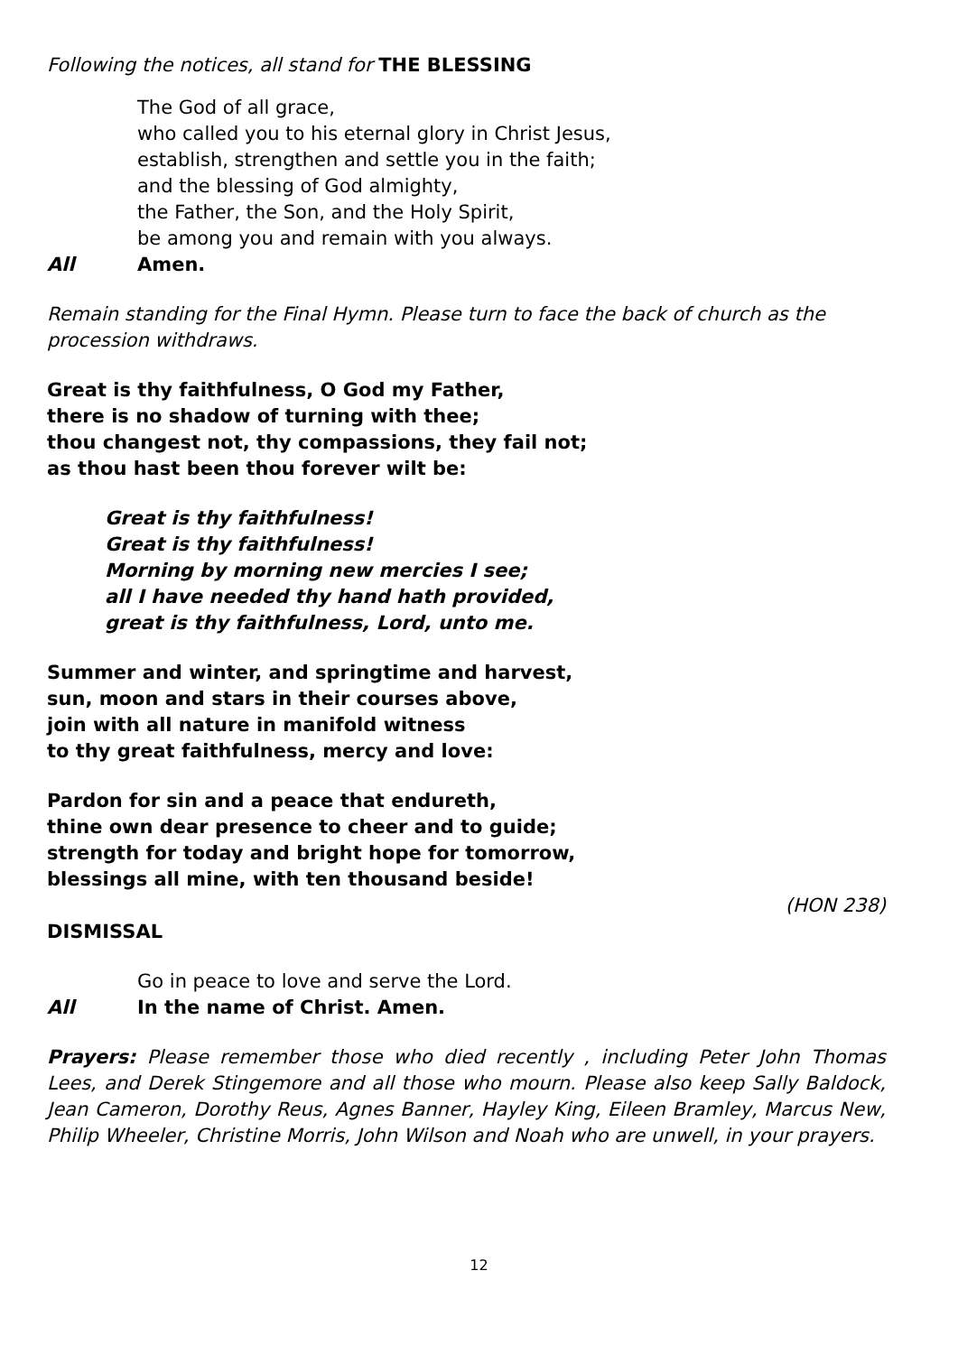Following the notices, all stand for THE BLESSING
The God of all grace,
who called you to his eternal glory in Christ Jesus,
establish, strengthen and settle you in the faith;
and the blessing of God almighty,
the Father, the Son, and the Holy Spirit,
be among you and remain with you always.
All Amen.
Remain standing for the Final Hymn. Please turn to face the back of church as the procession withdraws.
Great is thy faithfulness, O God my Father,
there is no shadow of turning with thee;
thou changest not, thy compassions, they fail not;
as thou hast been thou forever wilt be:
Great is thy faithfulness!
Great is thy faithfulness!
Morning by morning new mercies I see;
all I have needed thy hand hath provided,
great is thy faithfulness, Lord, unto me.
Summer and winter, and springtime and harvest,
sun, moon and stars in their courses above,
join with all nature in manifold witness
to thy great faithfulness, mercy and love:
Pardon for sin and a peace that endureth,
thine own dear presence to cheer and to guide;
strength for today and bright hope for tomorrow,
blessings all mine, with ten thousand beside!
(HON 238)
DISMISSAL
Go in peace to love and serve the Lord.
All In the name of Christ. Amen.
Prayers: Please remember those who died recently , including Peter John Thomas Lees, and Derek Stingemore and all those who mourn. Please also keep Sally Baldock, Jean Cameron, Dorothy Reus, Agnes Banner, Hayley King, Eileen Bramley, Marcus New, Philip Wheeler, Christine Morris, John Wilson and Noah who are unwell, in your prayers.
12